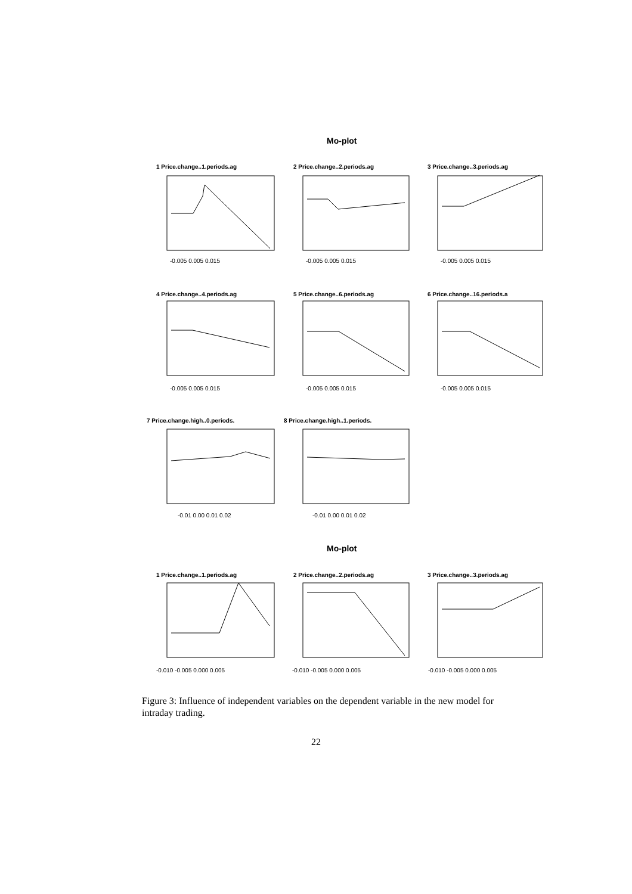Mo-plot
1 Price.change..1.periods.ag
2 Price.change..2.periods.ag
3 Price.change..3.periods.ag
4 Price.change..4.periods.ag
5 Price.change..6.periods.ag
6 Price.change..16.periods.a
7 Price.change.high..0.periods.
8 Price.change.high..1.periods.
-0.005 0.005 0.015
-0.005 0.005 0.015
-0.005 0.005 0.015
-0.005 0.005 0.015
-0.005 0.005 0.015
-0.005 0.005 0.015
-0.01 0.00 0.01 0.02
-0.01 0.00 0.01 0.02
Mo-plot
1 Price.change..1.periods.ag
2 Price.change..2.periods.ag
3 Price.change..3.periods.ag
-0.010 -0.005 0.000 0.005
-0.010 -0.005 0.000 0.005
-0.010 -0.005 0.000 0.005
Figure 3: Influence of independent variables on the dependent variable in the new model for intraday trading.
22